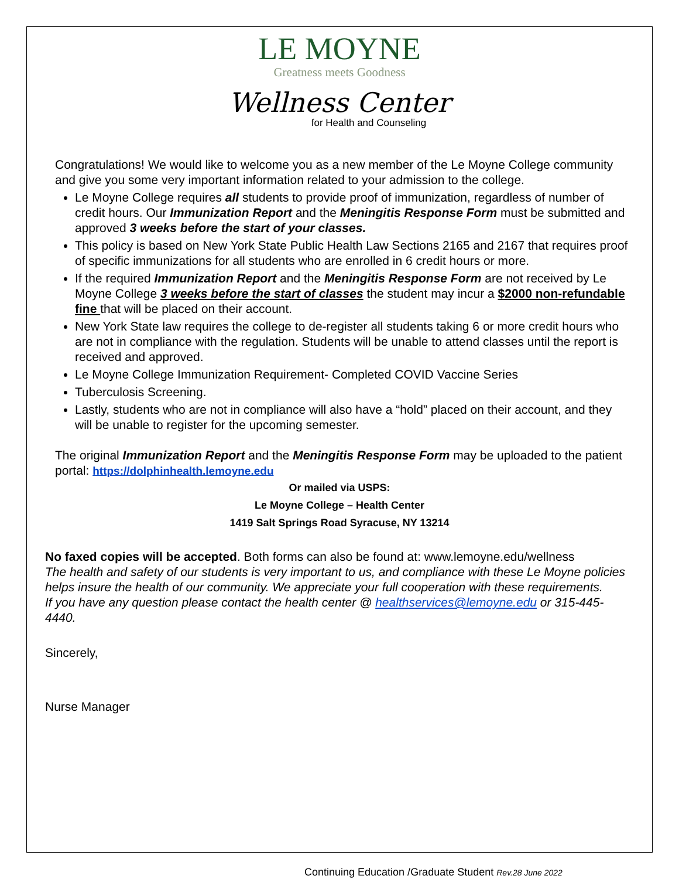LE MOYNE
Greatness meets Goodness
Wellness Center
for Health and Counseling
Congratulations! We would like to welcome you as a new member of the Le Moyne College community and give you some very important information related to your admission to the college.
Le Moyne College requires all students to provide proof of immunization, regardless of number of credit hours. Our Immunization Report and the Meningitis Response Form must be submitted and approved 3 weeks before the start of your classes.
This policy is based on New York State Public Health Law Sections 2165 and 2167 that requires proof of specific immunizations for all students who are enrolled in 6 credit hours or more.
If the required Immunization Report and the Meningitis Response Form are not received by Le Moyne College 3 weeks before the start of classes the student may incur a $2000 non-refundable fine that will be placed on their account.
New York State law requires the college to de-register all students taking 6 or more credit hours who are not in compliance with the regulation. Students will be unable to attend classes until the report is received and approved.
Le Moyne College Immunization Requirement- Completed COVID Vaccine Series
Tuberculosis Screening.
Lastly, students who are not in compliance will also have a “hold” placed on their account, and they will be unable to register for the upcoming semester.
The original Immunization Report and the Meningitis Response Form may be uploaded to the patient portal: https://dolphinhealth.lemoyne.edu
Or mailed via USPS:
Le Moyne College – Health Center
1419 Salt Springs Road Syracuse, NY 13214
No faxed copies will be accepted. Both forms can also be found at: www.lemoyne.edu/wellness
The health and safety of our students is very important to us, and compliance with these Le Moyne policies helps insure the health of our community. We appreciate your full cooperation with these requirements.
If you have any question please contact the health center @ healthservices@lemoyne.edu or 315-445-4440.
Sincerely,
Nurse Manager
Continuing Education /Graduate Student Rev.28 June 2022